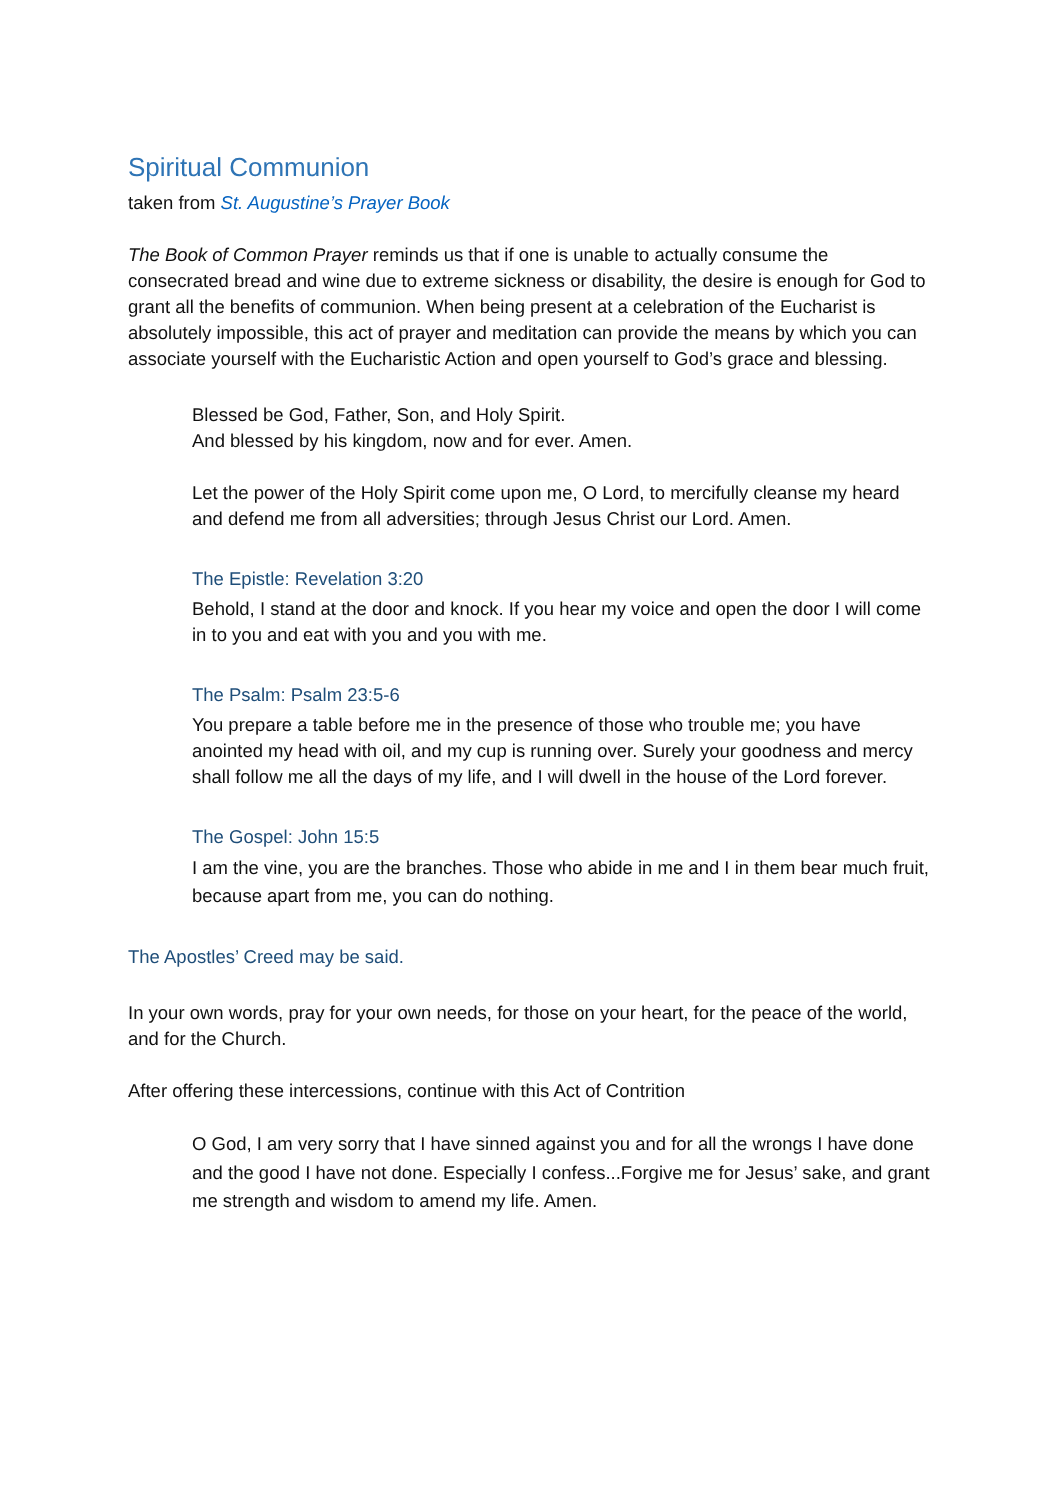Spiritual Communion
taken from St. Augustine’s Prayer Book
The Book of Common Prayer reminds us that if one is unable to actually consume the consecrated bread and wine due to extreme sickness or disability, the desire is enough for God to grant all the benefits of communion. When being present at a celebration of the Eucharist is absolutely impossible, this act of prayer and meditation can provide the means by which you can associate yourself with the Eucharistic Action and open yourself to God’s grace and blessing.
Blessed be God, Father, Son, and Holy Spirit.
And blessed by his kingdom, now and for ever. Amen.
Let the power of the Holy Spirit come upon me, O Lord, to mercifully cleanse my heard and defend me from all adversities; through Jesus Christ our Lord. Amen.
The Epistle: Revelation 3:20
Behold, I stand at the door and knock. If you hear my voice and open the door I will come in to you and eat with you and you with me.
The Psalm: Psalm 23:5-6
You prepare a table before me in the presence of those who trouble me; you have anointed my head with oil, and my cup is running over. Surely your goodness and mercy shall follow me all the days of my life, and I will dwell in the house of the Lord forever.
The Gospel: John 15:5
I am the vine, you are the branches. Those who abide in me and I in them bear much fruit, because apart from me, you can do nothing.
The Apostles’ Creed may be said.
In your own words, pray for your own needs, for those on your heart, for the peace of the world, and for the Church.
After offering these intercessions, continue with this Act of Contrition
O God, I am very sorry that I have sinned against you and for all the wrongs I have done and the good I have not done. Especially I confess...Forgive me for Jesus’ sake, and grant me strength and wisdom to amend my life. Amen.